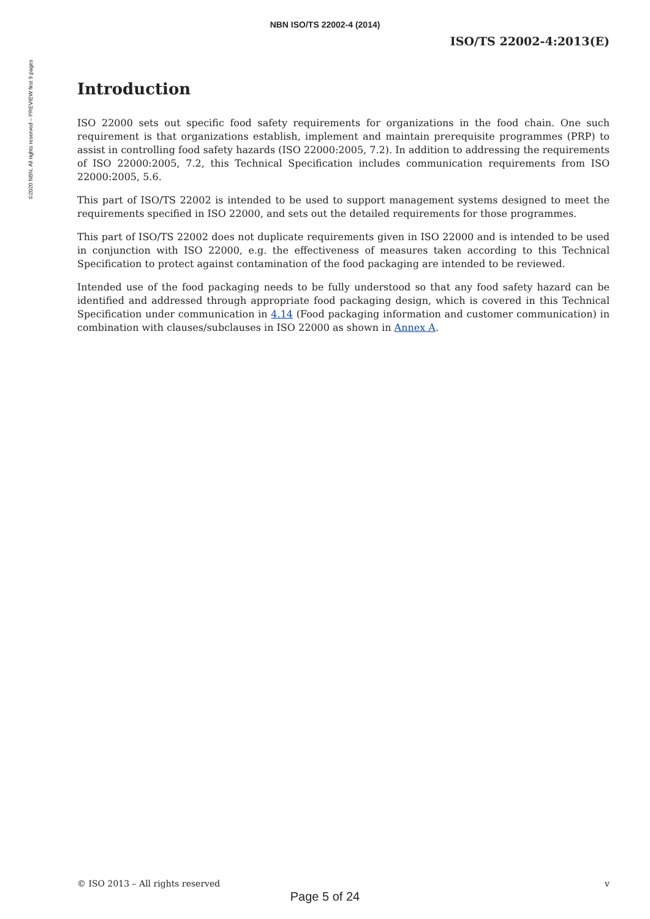©2020 NBN. All rights reserved – PREVIEW first 9 pages
NBN ISO/TS 22002-4 (2014)
ISO/TS 22002-4:2013(E)
Introduction
ISO 22000 sets out specific food safety requirements for organizations in the food chain. One such requirement is that organizations establish, implement and maintain prerequisite programmes (PRP) to assist in controlling food safety hazards (ISO 22000:2005, 7.2). In addition to addressing the requirements of ISO 22000:2005, 7.2, this Technical Specification includes communication requirements from ISO 22000:2005, 5.6.
This part of ISO/TS 22002 is intended to be used to support management systems designed to meet the requirements specified in ISO 22000, and sets out the detailed requirements for those programmes.
This part of ISO/TS 22002 does not duplicate requirements given in ISO 22000 and is intended to be used in conjunction with ISO 22000, e.g. the effectiveness of measures taken according to this Technical Specification to protect against contamination of the food packaging are intended to be reviewed.
Intended use of the food packaging needs to be fully understood so that any food safety hazard can be identified and addressed through appropriate food packaging design, which is covered in this Technical Specification under communication in 4.14 (Food packaging information and customer communication) in combination with clauses/subclauses in ISO 22000 as shown in Annex A.
© ISO 2013 – All rights reserved v
Page 5 of 24